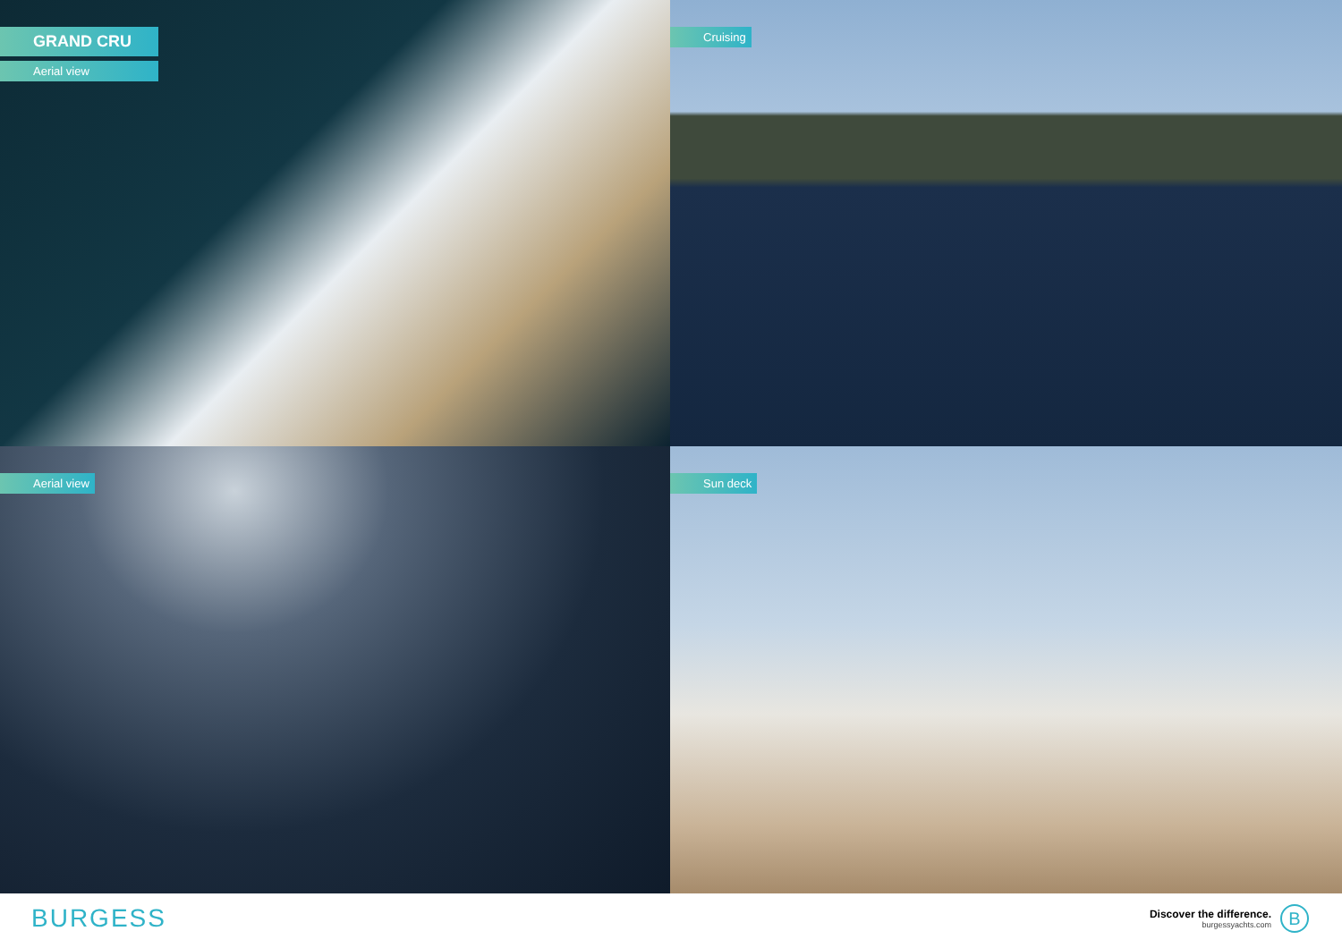GRAND CRU
Aerial view
Cruising
Aerial view
Sun deck
BURGESS
Discover the difference.
burgessyachts.com
B